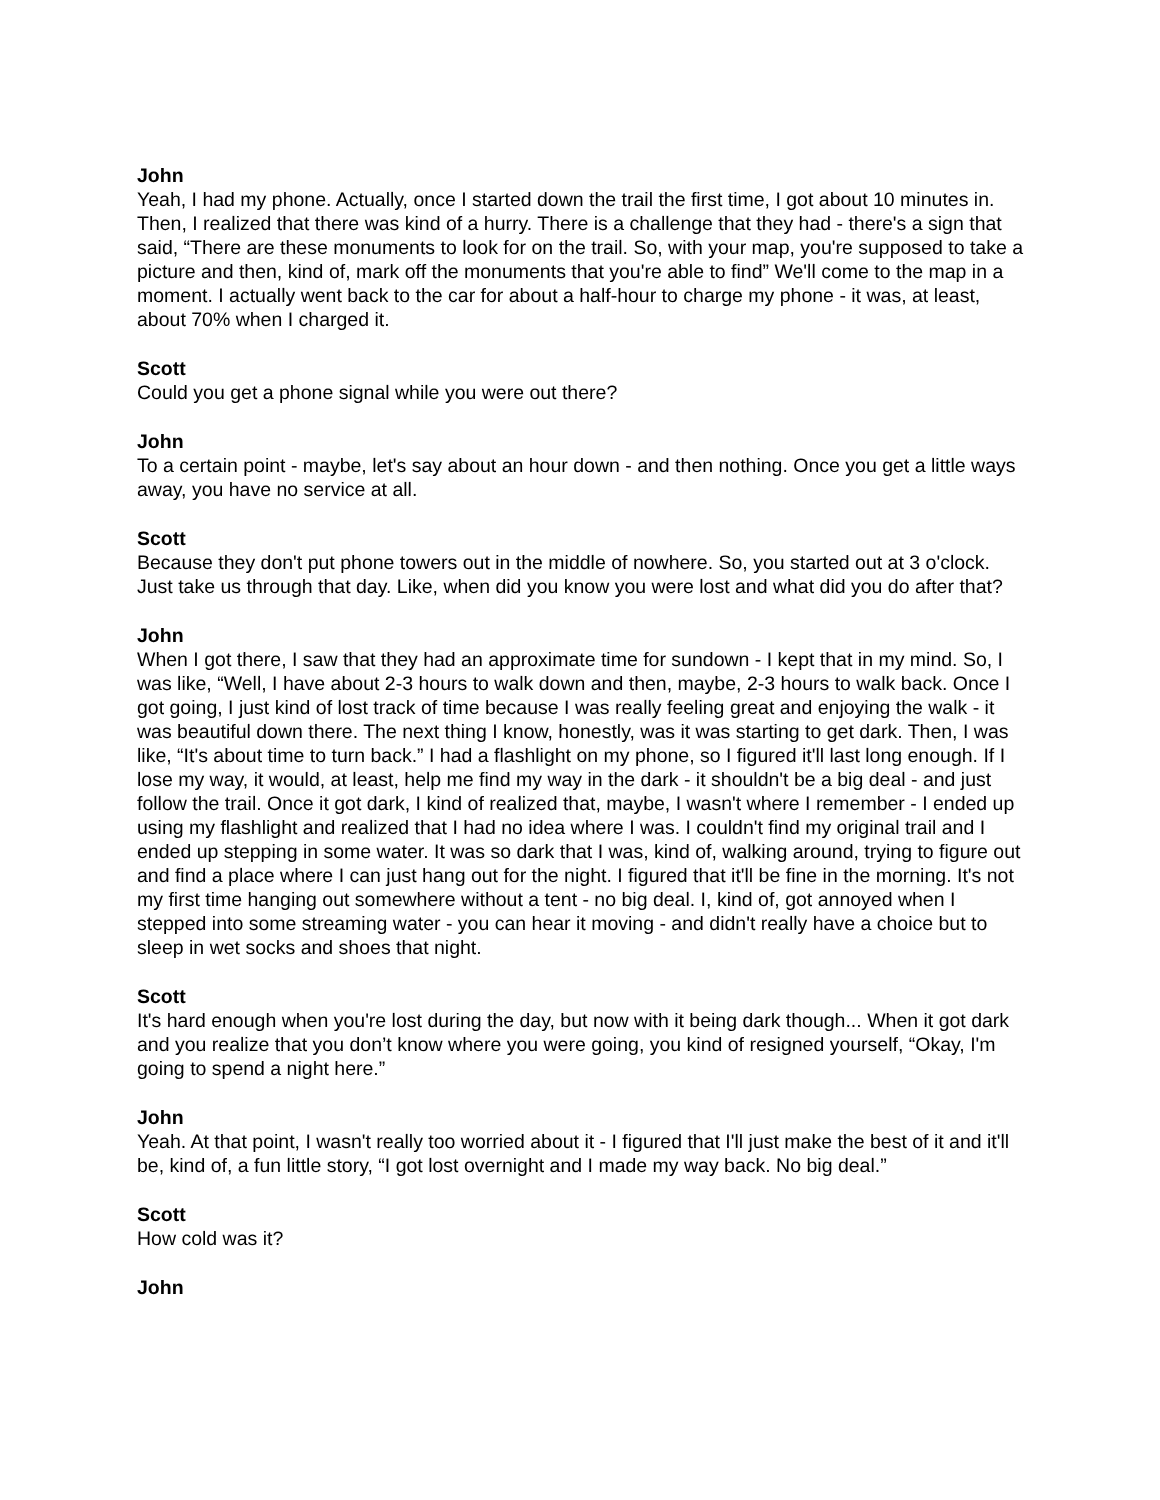John
Yeah, I had my phone. Actually, once I started down the trail the first time, I got about 10 minutes in. Then, I realized that there was kind of a hurry. There is a challenge that they had - there's a sign that said, “There are these monuments to look for on the trail. So, with your map, you're supposed to take a picture and then, kind of, mark off the monuments that you're able to find” We'll come to the map in a moment. I actually went back to the car for about a half-hour to charge my phone - it was, at least, about 70% when I charged it.
Scott
Could you get a phone signal while you were out there?
John
To a certain point - maybe, let's say about an hour down - and then nothing. Once you get a little ways away, you have no service at all.
Scott
Because they don't put phone towers out in the middle of nowhere. So, you started out at 3 o'clock. Just take us through that day. Like, when did you know you were lost and what did you do after that?
John
When I got there, I saw that they had an approximate time for sundown - I kept that in my mind. So, I was like, “Well, I have about 2-3 hours to walk down and then, maybe, 2-3 hours to walk back. Once I got going, I just kind of lost track of time because I was really feeling great and enjoying the walk - it was beautiful down there. The next thing I know, honestly, was it was starting to get dark. Then, I was like, “It's about time to turn back.” I had a flashlight on my phone, so I figured it'll last long enough. If I lose my way, it would, at least, help me find my way in the dark - it shouldn't be a big deal - and just follow the trail. Once it got dark, I kind of realized that, maybe, I wasn't where I remember - I ended up using my flashlight and realized that I had no idea where I was. I couldn't find my original trail and I ended up stepping in some water. It was so dark that I was, kind of, walking around, trying to figure out and find a place where I can just hang out for the night. I figured that it'll be fine in the morning. It's not my first time hanging out somewhere without a tent - no big deal. I, kind of, got annoyed when I stepped into some streaming water - you can hear it moving - and didn't really have a choice but to sleep in wet socks and shoes that night.
Scott
It's hard enough when you're lost during the day, but now with it being dark though... When it got dark and you realize that you don’t know where you were going, you kind of resigned yourself, “Okay, I'm going to spend a night here.”
John
Yeah. At that point, I wasn't really too worried about it - I figured that I'll just make the best of it and it'll be, kind of, a fun little story, “I got lost overnight and I made my way back. No big deal.”
Scott
How cold was it?
John